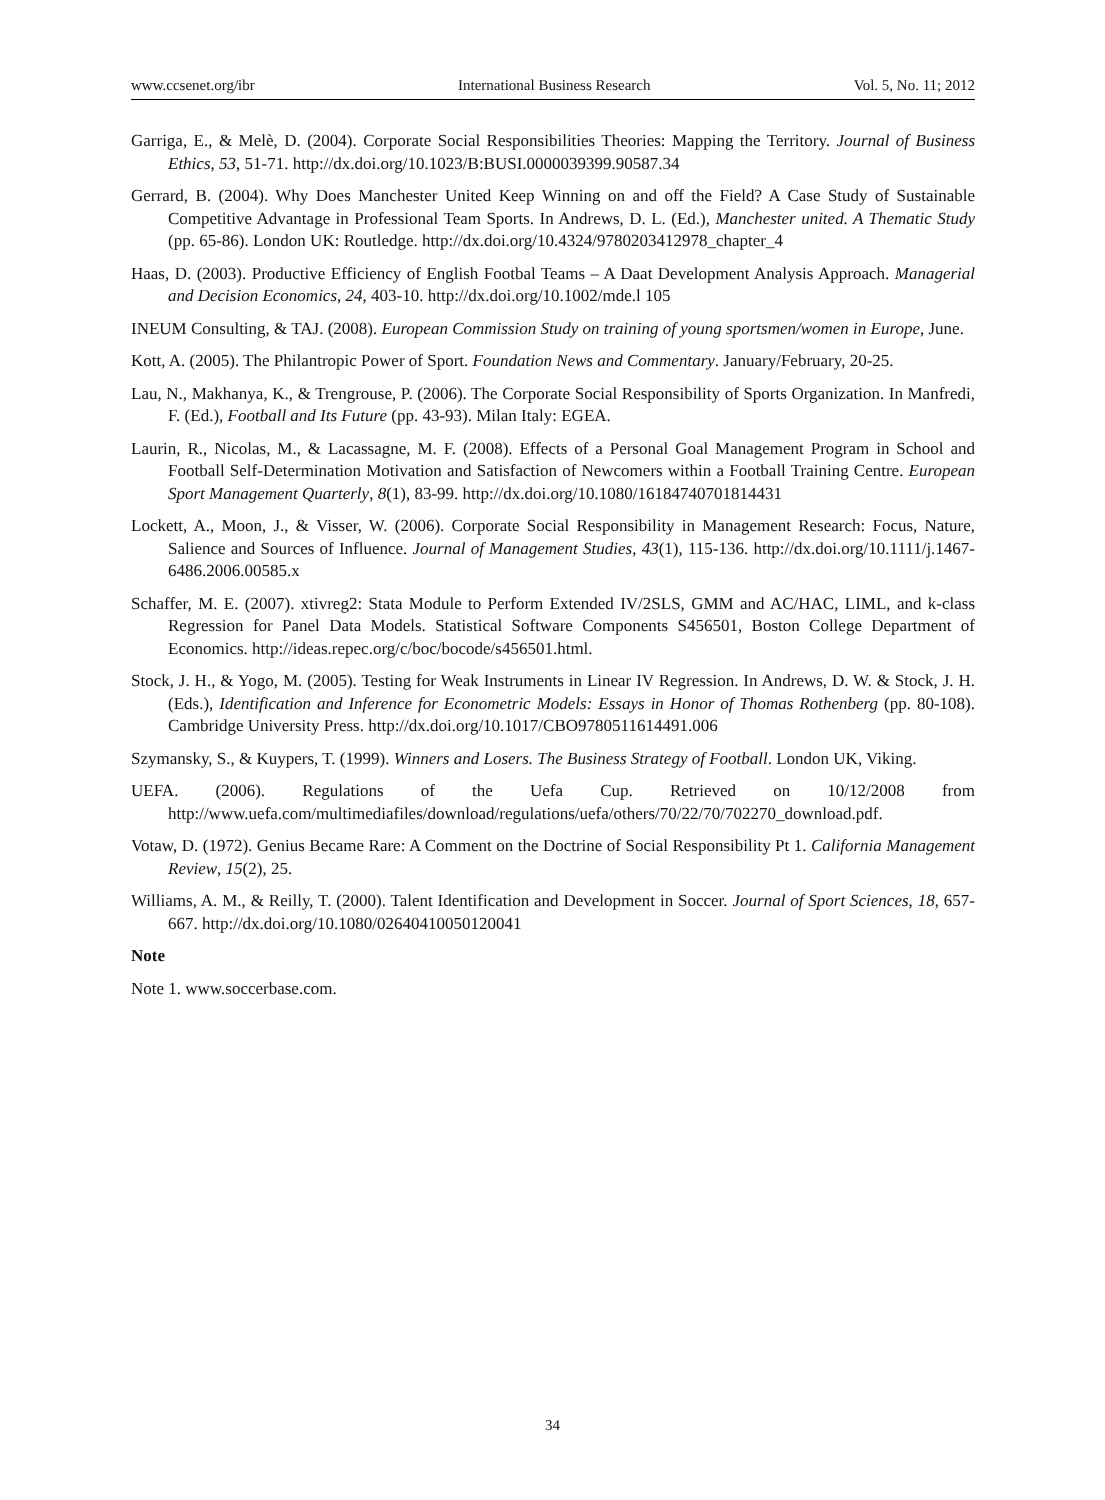www.ccsenet.org/ibr International Business Research Vol. 5, No. 11; 2012
Garriga, E., & Melè, D. (2004). Corporate Social Responsibilities Theories: Mapping the Territory. Journal of Business Ethics, 53, 51-71. http://dx.doi.org/10.1023/B:BUSI.0000039399.90587.34
Gerrard, B. (2004). Why Does Manchester United Keep Winning on and off the Field? A Case Study of Sustainable Competitive Advantage in Professional Team Sports. In Andrews, D. L. (Ed.), Manchester united. A Thematic Study (pp. 65-86). London UK: Routledge. http://dx.doi.org/10.4324/9780203412978_chapter_4
Haas, D. (2003). Productive Efficiency of English Footbal Teams – A Daat Development Analysis Approach. Managerial and Decision Economics, 24, 403-10. http://dx.doi.org/10.1002/mde.l 105
INEUM Consulting, & TAJ. (2008). European Commission Study on training of young sportsmen/women in Europe, June.
Kott, A. (2005). The Philantropic Power of Sport. Foundation News and Commentary. January/February, 20-25.
Lau, N., Makhanya, K., & Trengrouse, P. (2006). The Corporate Social Responsibility of Sports Organization. In Manfredi, F. (Ed.), Football and Its Future (pp. 43-93). Milan Italy: EGEA.
Laurin, R., Nicolas, M., & Lacassagne, M. F. (2008). Effects of a Personal Goal Management Program in School and Football Self-Determination Motivation and Satisfaction of Newcomers within a Football Training Centre. European Sport Management Quarterly, 8(1), 83-99. http://dx.doi.org/10.1080/16184740701814431
Lockett, A., Moon, J., & Visser, W. (2006). Corporate Social Responsibility in Management Research: Focus, Nature, Salience and Sources of Influence. Journal of Management Studies, 43(1), 115-136. http://dx.doi.org/10.1111/j.1467-6486.2006.00585.x
Schaffer, M. E. (2007). xtivreg2: Stata Module to Perform Extended IV/2SLS, GMM and AC/HAC, LIML, and k-class Regression for Panel Data Models. Statistical Software Components S456501, Boston College Department of Economics. http://ideas.repec.org/c/boc/bocode/s456501.html.
Stock, J. H., & Yogo, M. (2005). Testing for Weak Instruments in Linear IV Regression. In Andrews, D. W. & Stock, J. H. (Eds.), Identification and Inference for Econometric Models: Essays in Honor of Thomas Rothenberg (pp. 80-108). Cambridge University Press. http://dx.doi.org/10.1017/CBO9780511614491.006
Szymansky, S., & Kuypers, T. (1999). Winners and Losers. The Business Strategy of Football. London UK, Viking.
UEFA. (2006). Regulations of the Uefa Cup. Retrieved on 10/12/2008 from http://www.uefa.com/multimediafiles/download/regulations/uefa/others/70/22/70/702270_download.pdf.
Votaw, D. (1972). Genius Became Rare: A Comment on the Doctrine of Social Responsibility Pt 1. California Management Review, 15(2), 25.
Williams, A. M., & Reilly, T. (2000). Talent Identification and Development in Soccer. Journal of Sport Sciences, 18, 657-667. http://dx.doi.org/10.1080/02640410050120041
Note
Note 1. www.soccerbase.com.
34